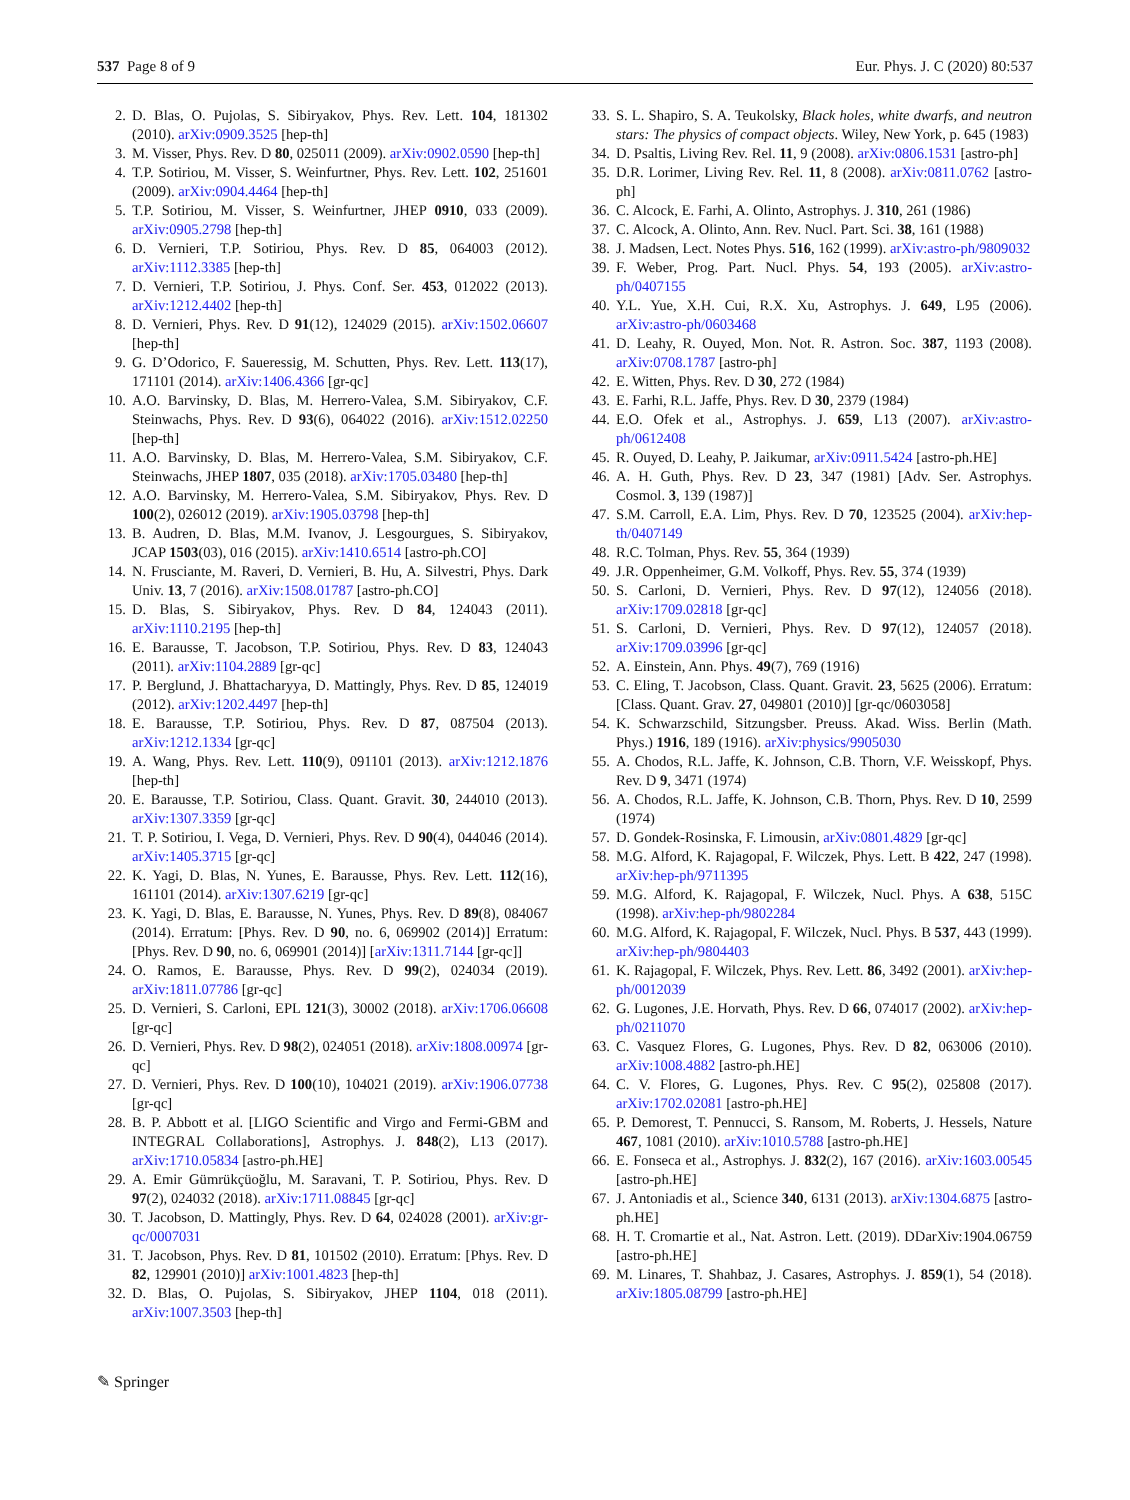537 Page 8 of 9 Eur. Phys. J. C (2020) 80:537
2. D. Blas, O. Pujolas, S. Sibiryakov, Phys. Rev. Lett. 104, 181302 (2010). arXiv:0909.3525 [hep-th]
3. M. Visser, Phys. Rev. D 80, 025011 (2009). arXiv:0902.0590 [hep-th]
4. T.P. Sotiriou, M. Visser, S. Weinfurtner, Phys. Rev. Lett. 102, 251601 (2009). arXiv:0904.4464 [hep-th]
5. T.P. Sotiriou, M. Visser, S. Weinfurtner, JHEP 0910, 033 (2009). arXiv:0905.2798 [hep-th]
6. D. Vernieri, T.P. Sotiriou, Phys. Rev. D 85, 064003 (2012). arXiv:1112.3385 [hep-th]
7. D. Vernieri, T.P. Sotiriou, J. Phys. Conf. Ser. 453, 012022 (2013). arXiv:1212.4402 [hep-th]
8. D. Vernieri, Phys. Rev. D 91(12), 124029 (2015). arXiv:1502.06607 [hep-th]
9. G. D’Odorico, F. Saueressig, M. Schutten, Phys. Rev. Lett. 113(17), 171101 (2014). arXiv:1406.4366 [gr-qc]
10. A.O. Barvinsky, D. Blas, M. Herrero-Valea, S.M. Sibiryakov, C.F. Steinwachs, Phys. Rev. D 93(6), 064022 (2016). arXiv:1512.02250 [hep-th]
11. A.O. Barvinsky, D. Blas, M. Herrero-Valea, S.M. Sibiryakov, C.F. Steinwachs, JHEP 1807, 035 (2018). arXiv:1705.03480 [hep-th]
12. A.O. Barvinsky, M. Herrero-Valea, S.M. Sibiryakov, Phys. Rev. D 100(2), 026012 (2019). arXiv:1905.03798 [hep-th]
13. B. Audren, D. Blas, M.M. Ivanov, J. Lesgourgues, S. Sibiryakov, JCAP 1503(03), 016 (2015). arXiv:1410.6514 [astro-ph.CO]
14. N. Frusciante, M. Raveri, D. Vernieri, B. Hu, A. Silvestri, Phys. Dark Univ. 13, 7 (2016). arXiv:1508.01787 [astro-ph.CO]
15. D. Blas, S. Sibiryakov, Phys. Rev. D 84, 124043 (2011). arXiv:1110.2195 [hep-th]
16. E. Barausse, T. Jacobson, T.P. Sotiriou, Phys. Rev. D 83, 124043 (2011). arXiv:1104.2889 [gr-qc]
17. P. Berglund, J. Bhattacharyya, D. Mattingly, Phys. Rev. D 85, 124019 (2012). arXiv:1202.4497 [hep-th]
18. E. Barausse, T.P. Sotiriou, Phys. Rev. D 87, 087504 (2013). arXiv:1212.1334 [gr-qc]
19. A. Wang, Phys. Rev. Lett. 110(9), 091101 (2013). arXiv:1212.1876 [hep-th]
20. E. Barausse, T.P. Sotiriou, Class. Quant. Gravit. 30, 244010 (2013). arXiv:1307.3359 [gr-qc]
21. T. P. Sotiriou, I. Vega, D. Vernieri, Phys. Rev. D 90(4), 044046 (2014). arXiv:1405.3715 [gr-qc]
22. K. Yagi, D. Blas, N. Yunes, E. Barausse, Phys. Rev. Lett. 112(16), 161101 (2014). arXiv:1307.6219 [gr-qc]
23. K. Yagi, D. Blas, E. Barausse, N. Yunes, Phys. Rev. D 89(8), 084067 (2014). Erratum: [Phys. Rev. D 90, no. 6, 069902 (2014)] Erratum: [Phys. Rev. D 90, no. 6, 069901 (2014)] [arXiv:1311.7144 [gr-qc]]
24. O. Ramos, E. Barausse, Phys. Rev. D 99(2), 024034 (2019). arXiv:1811.07786 [gr-qc]
25. D. Vernieri, S. Carloni, EPL 121(3), 30002 (2018). arXiv:1706.06608 [gr-qc]
26. D. Vernieri, Phys. Rev. D 98(2), 024051 (2018). arXiv:1808.00974 [gr-qc]
27. D. Vernieri, Phys. Rev. D 100(10), 104021 (2019). arXiv:1906.07738 [gr-qc]
28. B. P. Abbott et al. [LIGO Scientific and Virgo and Fermi-GBM and INTEGRAL Collaborations], Astrophys. J. 848(2), L13 (2017). arXiv:1710.05834 [astro-ph.HE]
29. A. Emir Gümrükçüoğlu, M. Saravani, T. P. Sotiriou, Phys. Rev. D 97(2), 024032 (2018). arXiv:1711.08845 [gr-qc]
30. T. Jacobson, D. Mattingly, Phys. Rev. D 64, 024028 (2001). arXiv:gr-qc/0007031
31. T. Jacobson, Phys. Rev. D 81, 101502 (2010). Erratum: [Phys. Rev. D 82, 129901 (2010)] arXiv:1001.4823 [hep-th]
32. D. Blas, O. Pujolas, S. Sibiryakov, JHEP 1104, 018 (2011). arXiv:1007.3503 [hep-th]
33. S. L. Shapiro, S. A. Teukolsky, Black holes, white dwarfs, and neutron stars: The physics of compact objects. Wiley, New York, p. 645 (1983)
34. D. Psaltis, Living Rev. Rel. 11, 9 (2008). arXiv:0806.1531 [astro-ph]
35. D.R. Lorimer, Living Rev. Rel. 11, 8 (2008). arXiv:0811.0762 [astro-ph]
36. C. Alcock, E. Farhi, A. Olinto, Astrophys. J. 310, 261 (1986)
37. C. Alcock, A. Olinto, Ann. Rev. Nucl. Part. Sci. 38, 161 (1988)
38. J. Madsen, Lect. Notes Phys. 516, 162 (1999). arXiv:astro-ph/9809032
39. F. Weber, Prog. Part. Nucl. Phys. 54, 193 (2005). arXiv:astro-ph/0407155
40. Y.L. Yue, X.H. Cui, R.X. Xu, Astrophys. J. 649, L95 (2006). arXiv:astro-ph/0603468
41. D. Leahy, R. Ouyed, Mon. Not. R. Astron. Soc. 387, 1193 (2008). arXiv:0708.1787 [astro-ph]
42. E. Witten, Phys. Rev. D 30, 272 (1984)
43. E. Farhi, R.L. Jaffe, Phys. Rev. D 30, 2379 (1984)
44. E.O. Ofek et al., Astrophys. J. 659, L13 (2007). arXiv:astro-ph/0612408
45. R. Ouyed, D. Leahy, P. Jaikumar, arXiv:0911.5424 [astro-ph.HE]
46. A. H. Guth, Phys. Rev. D 23, 347 (1981) [Adv. Ser. Astrophys. Cosmol. 3, 139 (1987)]
47. S.M. Carroll, E.A. Lim, Phys. Rev. D 70, 123525 (2004). arXiv:hep-th/0407149
48. R.C. Tolman, Phys. Rev. 55, 364 (1939)
49. J.R. Oppenheimer, G.M. Volkoff, Phys. Rev. 55, 374 (1939)
50. S. Carloni, D. Vernieri, Phys. Rev. D 97(12), 124056 (2018). arXiv:1709.02818 [gr-qc]
51. S. Carloni, D. Vernieri, Phys. Rev. D 97(12), 124057 (2018). arXiv:1709.03996 [gr-qc]
52. A. Einstein, Ann. Phys. 49(7), 769 (1916)
53. C. Eling, T. Jacobson, Class. Quant. Gravit. 23, 5625 (2006). Erratum: [Class. Quant. Grav. 27, 049801 (2010)] [gr-qc/0603058]
54. K. Schwarzschild, Sitzungsber. Preuss. Akad. Wiss. Berlin (Math. Phys.) 1916, 189 (1916). arXiv:physics/9905030
55. A. Chodos, R.L. Jaffe, K. Johnson, C.B. Thorn, V.F. Weisskopf, Phys. Rev. D 9, 3471 (1974)
56. A. Chodos, R.L. Jaffe, K. Johnson, C.B. Thorn, Phys. Rev. D 10, 2599 (1974)
57. D. Gondek-Rosinska, F. Limousin, arXiv:0801.4829 [gr-qc]
58. M.G. Alford, K. Rajagopal, F. Wilczek, Phys. Lett. B 422, 247 (1998). arXiv:hep-ph/9711395
59. M.G. Alford, K. Rajagopal, F. Wilczek, Nucl. Phys. A 638, 515C (1998). arXiv:hep-ph/9802284
60. M.G. Alford, K. Rajagopal, F. Wilczek, Nucl. Phys. B 537, 443 (1999). arXiv:hep-ph/9804403
61. K. Rajagopal, F. Wilczek, Phys. Rev. Lett. 86, 3492 (2001). arXiv:hep-ph/0012039
62. G. Lugones, J.E. Horvath, Phys. Rev. D 66, 074017 (2002). arXiv:hep-ph/0211070
63. C. Vasquez Flores, G. Lugones, Phys. Rev. D 82, 063006 (2010). arXiv:1008.4882 [astro-ph.HE]
64. C. V. Flores, G. Lugones, Phys. Rev. C 95(2), 025808 (2017). arXiv:1702.02081 [astro-ph.HE]
65. P. Demorest, T. Pennucci, S. Ransom, M. Roberts, J. Hessels, Nature 467, 1081 (2010). arXiv:1010.5788 [astro-ph.HE]
66. E. Fonseca et al., Astrophys. J. 832(2), 167 (2016). arXiv:1603.00545 [astro-ph.HE]
67. J. Antoniadis et al., Science 340, 6131 (2013). arXiv:1304.6875 [astro-ph.HE]
68. H. T. Cromartie et al., Nat. Astron. Lett. (2019). DDarXiv:1904.06759 [astro-ph.HE]
69. M. Linares, T. Shahbaz, J. Casares, Astrophys. J. 859(1), 54 (2018). arXiv:1805.08799 [astro-ph.HE]
✎ Springer